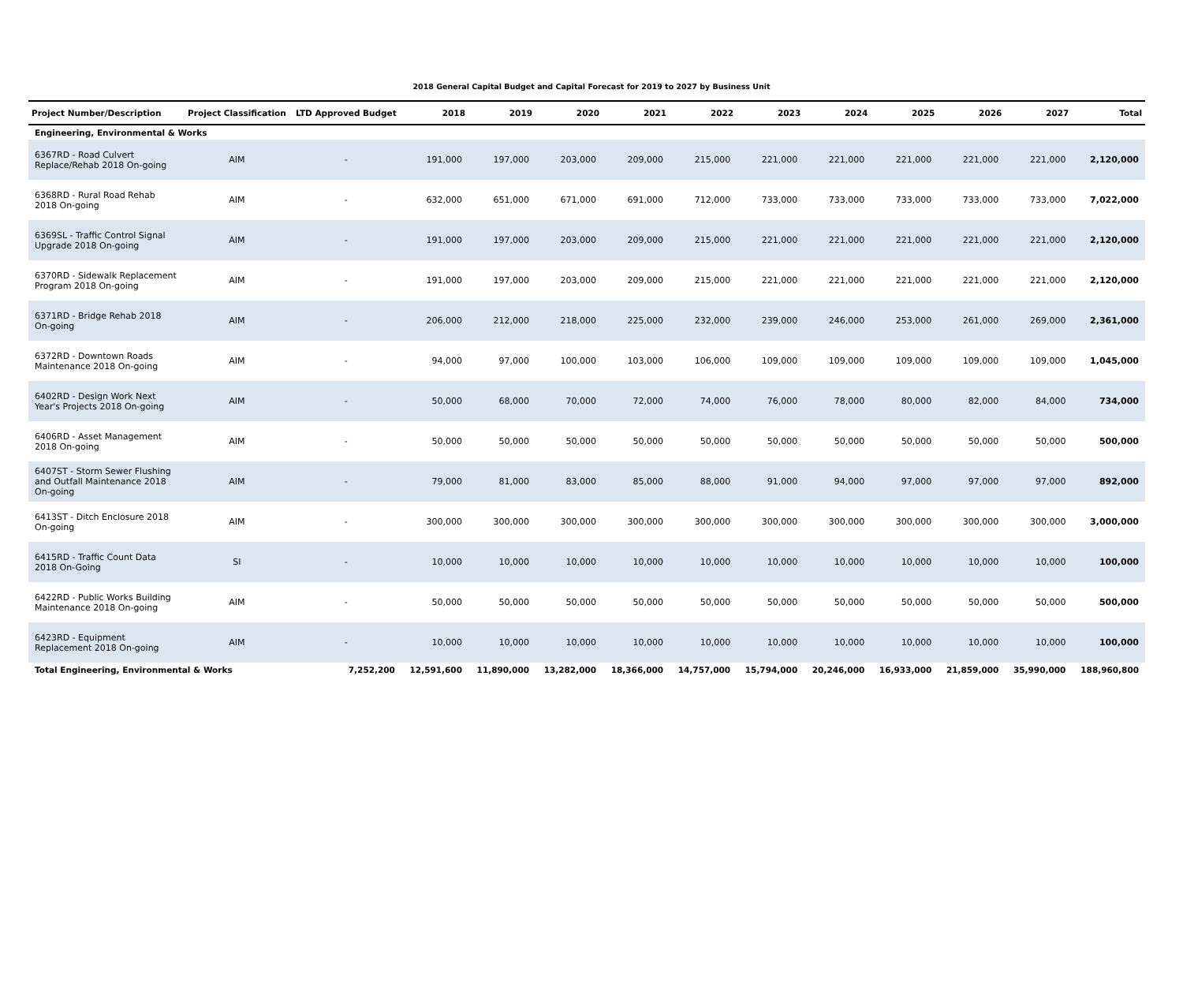2018 General Capital Budget and Capital Forecast for 2019 to 2027 by Business Unit
| Project Number/Description | Project Classification | LTD Approved Budget | 2018 | 2019 | 2020 | 2021 | 2022 | 2023 | 2024 | 2025 | 2026 | 2027 | Total |
| --- | --- | --- | --- | --- | --- | --- | --- | --- | --- | --- | --- | --- | --- |
| Engineering, Environmental & Works | | | | | | | | | | | | | |
| 6367RD - Road Culvert Replace/Rehab 2018 On-going | AIM | - | 191,000 | 197,000 | 203,000 | 209,000 | 215,000 | 221,000 | 221,000 | 221,000 | 221,000 | 221,000 | 2,120,000 |
| 6368RD - Rural Road Rehab 2018 On-going | AIM | - | 632,000 | 651,000 | 671,000 | 691,000 | 712,000 | 733,000 | 733,000 | 733,000 | 733,000 | 733,000 | 7,022,000 |
| 6369SL - Traffic Control Signal Upgrade 2018 On-going | AIM | - | 191,000 | 197,000 | 203,000 | 209,000 | 215,000 | 221,000 | 221,000 | 221,000 | 221,000 | 221,000 | 2,120,000 |
| 6370RD - Sidewalk Replacement Program 2018 On-going | AIM | - | 191,000 | 197,000 | 203,000 | 209,000 | 215,000 | 221,000 | 221,000 | 221,000 | 221,000 | 221,000 | 2,120,000 |
| 6371RD - Bridge Rehab 2018 On-going | AIM | - | 206,000 | 212,000 | 218,000 | 225,000 | 232,000 | 239,000 | 246,000 | 253,000 | 261,000 | 269,000 | 2,361,000 |
| 6372RD - Downtown Roads Maintenance 2018 On-going | AIM | - | 94,000 | 97,000 | 100,000 | 103,000 | 106,000 | 109,000 | 109,000 | 109,000 | 109,000 | 109,000 | 1,045,000 |
| 6402RD - Design Work Next Year's Projects 2018 On-going | AIM | - | 50,000 | 68,000 | 70,000 | 72,000 | 74,000 | 76,000 | 78,000 | 80,000 | 82,000 | 84,000 | 734,000 |
| 6406RD - Asset Management 2018 On-going | AIM | - | 50,000 | 50,000 | 50,000 | 50,000 | 50,000 | 50,000 | 50,000 | 50,000 | 50,000 | 50,000 | 500,000 |
| 6407ST - Storm Sewer Flushing and Outfall Maintenance 2018 On-going | AIM | - | 79,000 | 81,000 | 83,000 | 85,000 | 88,000 | 91,000 | 94,000 | 97,000 | 97,000 | 97,000 | 892,000 |
| 6413ST - Ditch Enclosure 2018 On-going | AIM | - | 300,000 | 300,000 | 300,000 | 300,000 | 300,000 | 300,000 | 300,000 | 300,000 | 300,000 | 300,000 | 3,000,000 |
| 6415RD - Traffic Count Data 2018 On-Going | SI | - | 10,000 | 10,000 | 10,000 | 10,000 | 10,000 | 10,000 | 10,000 | 10,000 | 10,000 | 10,000 | 100,000 |
| 6422RD - Public Works Building Maintenance 2018 On-going | AIM | - | 50,000 | 50,000 | 50,000 | 50,000 | 50,000 | 50,000 | 50,000 | 50,000 | 50,000 | 50,000 | 500,000 |
| 6423RD - Equipment Replacement 2018 On-going | AIM | - | 10,000 | 10,000 | 10,000 | 10,000 | 10,000 | 10,000 | 10,000 | 10,000 | 10,000 | 10,000 | 100,000 |
| Total Engineering, Environmental & Works | | 7,252,200 | 12,591,600 | 11,890,000 | 13,282,000 | 18,366,000 | 14,757,000 | 15,794,000 | 20,246,000 | 16,933,000 | 21,859,000 | 35,990,000 | 188,960,800 |